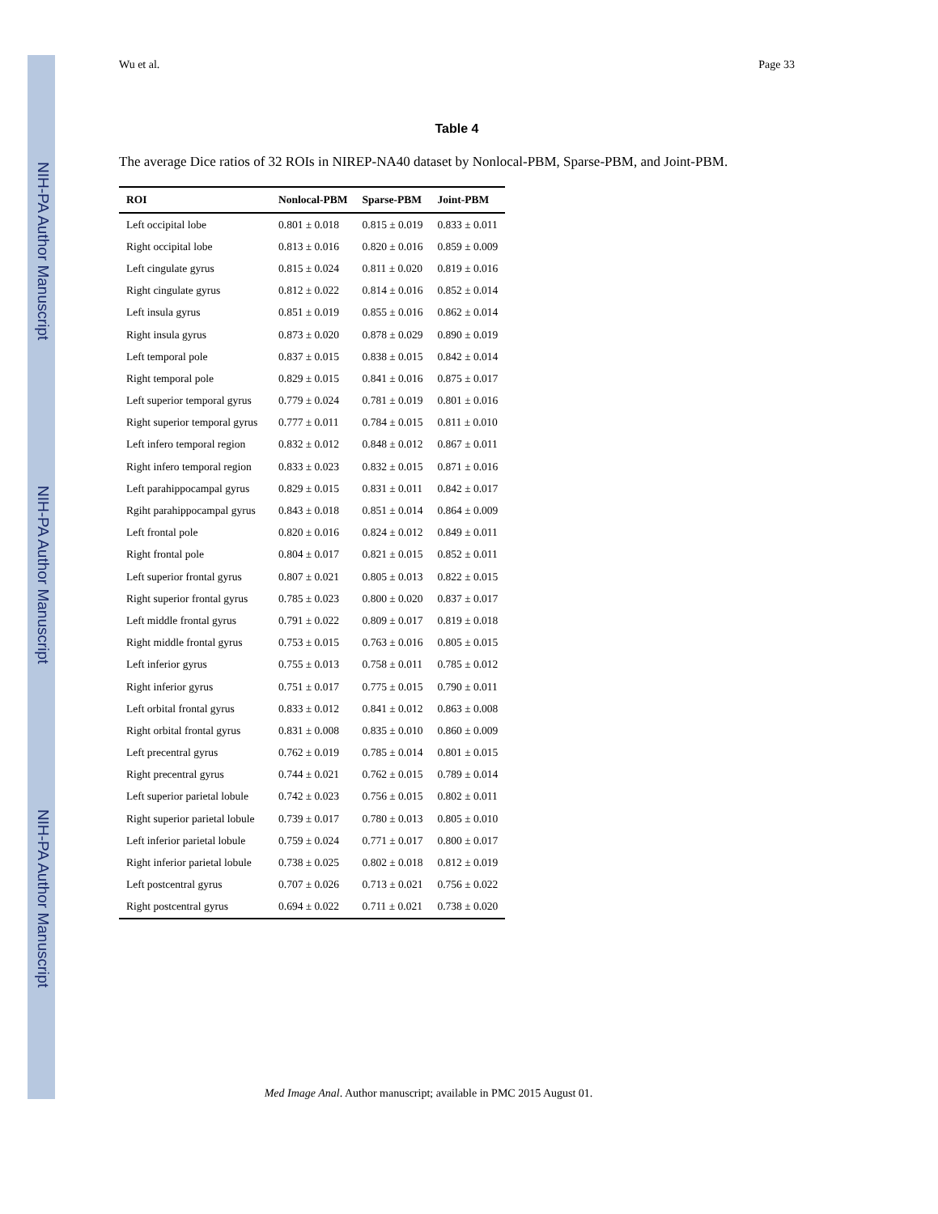NIH-PA Author Manuscript
NIH-PA Author Manuscript
NIH-PA Author Manuscript
Wu et al. Page 33
Table 4
The average Dice ratios of 32 ROIs in NIREP-NA40 dataset by Nonlocal-PBM, Sparse-PBM, and Joint-PBM.
| ROI | Nonlocal-PBM | Sparse-PBM | Joint-PBM |
| --- | --- | --- | --- |
| Left occipital lobe | 0.801 ± 0.018 | 0.815 ± 0.019 | 0.833 ± 0.011 |
| Right occipital lobe | 0.813 ± 0.016 | 0.820 ± 0.016 | 0.859 ± 0.009 |
| Left cingulate gyrus | 0.815 ± 0.024 | 0.811 ± 0.020 | 0.819 ± 0.016 |
| Right cingulate gyrus | 0.812 ± 0.022 | 0.814 ± 0.016 | 0.852 ± 0.014 |
| Left insula gyrus | 0.851 ± 0.019 | 0.855 ± 0.016 | 0.862 ± 0.014 |
| Right insula gyrus | 0.873 ± 0.020 | 0.878 ± 0.029 | 0.890 ± 0.019 |
| Left temporal pole | 0.837 ± 0.015 | 0.838 ± 0.015 | 0.842 ± 0.014 |
| Right temporal pole | 0.829 ± 0.015 | 0.841 ± 0.016 | 0.875 ± 0.017 |
| Left superior temporal gyrus | 0.779 ± 0.024 | 0.781 ± 0.019 | 0.801 ± 0.016 |
| Right superior temporal gyrus | 0.777 ± 0.011 | 0.784 ± 0.015 | 0.811 ± 0.010 |
| Left infero temporal region | 0.832 ± 0.012 | 0.848 ± 0.012 | 0.867 ± 0.011 |
| Right infero temporal region | 0.833 ± 0.023 | 0.832 ± 0.015 | 0.871 ± 0.016 |
| Left parahippocampal gyrus | 0.829 ± 0.015 | 0.831 ± 0.011 | 0.842 ± 0.017 |
| Rgiht parahippocampal gyrus | 0.843 ± 0.018 | 0.851 ± 0.014 | 0.864 ± 0.009 |
| Left frontal pole | 0.820 ± 0.016 | 0.824 ± 0.012 | 0.849 ± 0.011 |
| Right frontal pole | 0.804 ± 0.017 | 0.821 ± 0.015 | 0.852 ± 0.011 |
| Left superior frontal gyrus | 0.807 ± 0.021 | 0.805 ± 0.013 | 0.822 ± 0.015 |
| Right superior frontal gyrus | 0.785 ± 0.023 | 0.800 ± 0.020 | 0.837 ± 0.017 |
| Left middle frontal gyrus | 0.791 ± 0.022 | 0.809 ± 0.017 | 0.819 ± 0.018 |
| Right middle frontal gyrus | 0.753 ± 0.015 | 0.763 ± 0.016 | 0.805 ± 0.015 |
| Left inferior gyrus | 0.755 ± 0.013 | 0.758 ± 0.011 | 0.785 ± 0.012 |
| Right inferior gyrus | 0.751 ± 0.017 | 0.775 ± 0.015 | 0.790 ± 0.011 |
| Left orbital frontal gyrus | 0.833 ± 0.012 | 0.841 ± 0.012 | 0.863 ± 0.008 |
| Right orbital frontal gyrus | 0.831 ± 0.008 | 0.835 ± 0.010 | 0.860 ± 0.009 |
| Left precentral gyrus | 0.762 ± 0.019 | 0.785 ± 0.014 | 0.801 ± 0.015 |
| Right precentral gyrus | 0.744 ± 0.021 | 0.762 ± 0.015 | 0.789 ± 0.014 |
| Left superior parietal lobule | 0.742 ± 0.023 | 0.756 ± 0.015 | 0.802 ± 0.011 |
| Right superior parietal lobule | 0.739 ± 0.017 | 0.780 ± 0.013 | 0.805 ± 0.010 |
| Left inferior parietal lobule | 0.759 ± 0.024 | 0.771 ± 0.017 | 0.800 ± 0.017 |
| Right inferior parietal lobule | 0.738 ± 0.025 | 0.802 ± 0.018 | 0.812 ± 0.019 |
| Left postcentral gyrus | 0.707 ± 0.026 | 0.713 ± 0.021 | 0.756 ± 0.022 |
| Right postcentral gyrus | 0.694 ± 0.022 | 0.711 ± 0.021 | 0.738 ± 0.020 |
Med Image Anal. Author manuscript; available in PMC 2015 August 01.